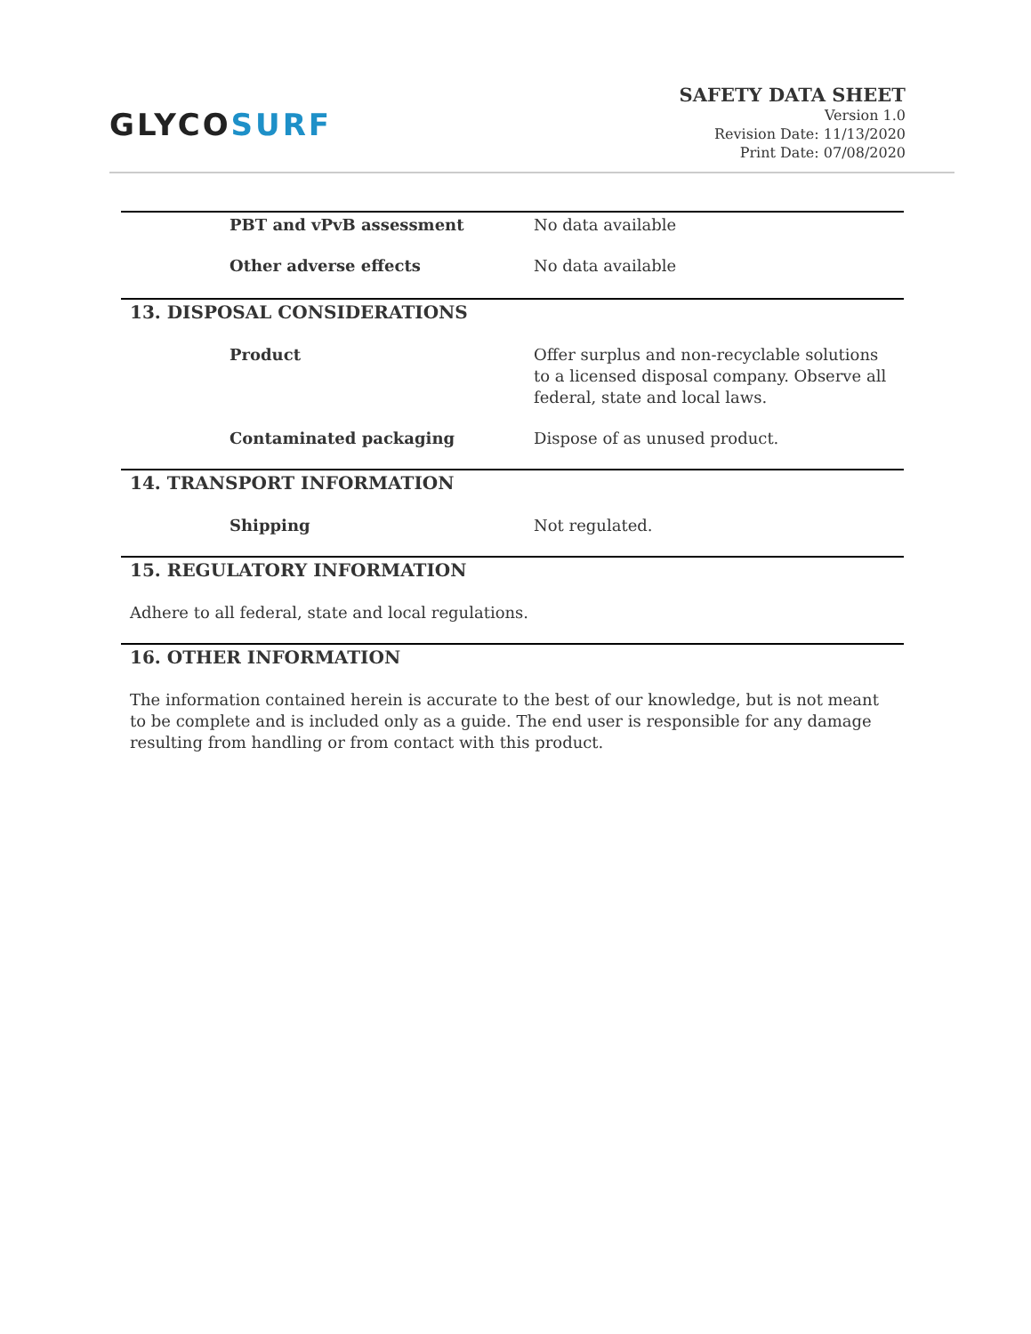GLYCOSURF
SAFETY DATA SHEET
Version 1.0
Revision Date: 11/13/2020
Print Date: 07/08/2020
PBT and vPvB assessment No data available
Other adverse effects No data available
13. DISPOSAL CONSIDERATIONS
Product Offer surplus and non-recyclable solutions to a licensed disposal company. Observe all federal, state and local laws.
Contaminated packaging Dispose of as unused product.
14. TRANSPORT INFORMATION
Shipping Not regulated.
15. REGULATORY INFORMATION
Adhere to all federal, state and local regulations.
16. OTHER INFORMATION
The information contained herein is accurate to the best of our knowledge, but is not meant to be complete and is included only as a guide. The end user is responsible for any damage resulting from handling or from contact with this product.